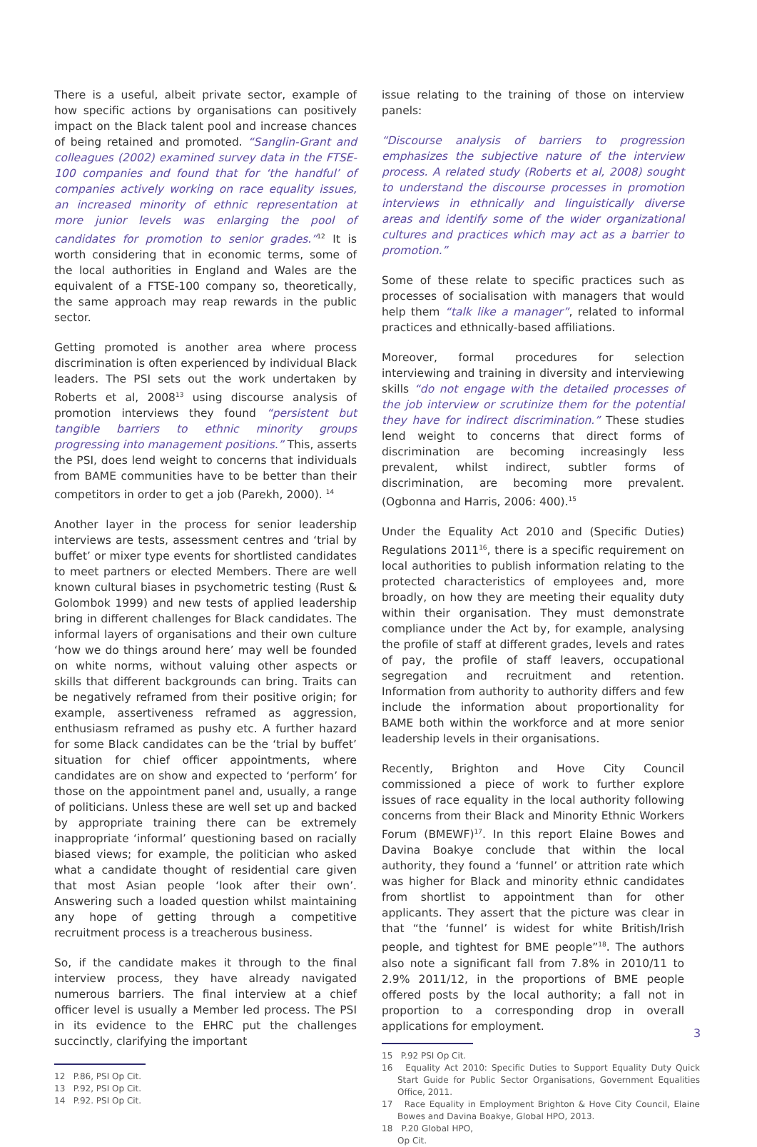There is a useful, albeit private sector, example of how specific actions by organisations can positively impact on the Black talent pool and increase chances of being retained and promoted. “Sanglin-Grant and colleagues (2002) examined survey data in the FTSE-100 companies and found that for ‘the handful’ of companies actively working on race equality issues, an increased minority of ethnic representation at more junior levels was enlarging the pool of candidates for promotion to senior grades.”<sup>12</sup> It is worth considering that in economic terms, some of the local authorities in England and Wales are the equivalent of a FTSE-100 company so, theoretically, the same approach may reap rewards in the public sector.
Getting promoted is another area where process discrimination is often experienced by individual Black leaders. The PSI sets out the work undertaken by Roberts et al, 2008<sup>13</sup> using discourse analysis of promotion interviews they found “persistent but tangible barriers to ethnic minority groups progressing into management positions.” This, asserts the PSI, does lend weight to concerns that individuals from BAME communities have to be better than their competitors in order to get a job (Parekh, 2000). <sup>14</sup>
Another layer in the process for senior leadership interviews are tests, assessment centres and ‘trial by buffet’ or mixer type events for shortlisted candidates to meet partners or elected Members. There are well known cultural biases in psychometric testing (Rust & Golombok 1999) and new tests of applied leadership bring in different challenges for Black candidates. The informal layers of organisations and their own culture ‘how we do things around here’ may well be founded on white norms, without valuing other aspects or skills that different backgrounds can bring. Traits can be negatively reframed from their positive origin; for example, assertiveness reframed as aggression, enthusiasm reframed as pushy etc. A further hazard for some Black candidates can be the ‘trial by buffet’ situation for chief officer appointments, where candidates are on show and expected to ‘perform’ for those on the appointment panel and, usually, a range of politicians. Unless these are well set up and backed by appropriate training there can be extremely inappropriate ‘informal’ questioning based on racially biased views; for example, the politician who asked what a candidate thought of residential care given that most Asian people ‘look after their own’. Answering such a loaded question whilst maintaining any hope of getting through a competitive recruitment process is a treacherous business.
So, if the candidate makes it through to the final interview process, they have already navigated numerous barriers. The final interview at a chief officer level is usually a Member led process. The PSI in its evidence to the EHRC put the challenges succinctly, clarifying the important
12 P.86, PSI Op Cit.
13 P.92, PSI Op Cit.
14 P.92. PSI Op Cit.
issue relating to the training of those on interview panels:
“Discourse analysis of barriers to progression emphasizes the subjective nature of the interview process. A related study (Roberts et al, 2008) sought to understand the discourse processes in promotion interviews in ethnically and linguistically diverse areas and identify some of the wider organizational cultures and practices which may act as a barrier to promotion.”
Some of these relate to specific practices such as processes of socialisation with managers that would help them “talk like a manager”, related to informal practices and ethnically-based affiliations.
Moreover, formal procedures for selection interviewing and training in diversity and interviewing skills “do not engage with the detailed processes of the job interview or scrutinize them for the potential they have for indirect discrimination.” These studies lend weight to concerns that direct forms of discrimination are becoming increasingly less prevalent, whilst indirect, subtler forms of discrimination, are becoming more prevalent. (Ogbonna and Harris, 2006: 400).<sup>15</sup>
Under the Equality Act 2010 and (Specific Duties) Regulations 2011<sup>16</sup>, there is a specific requirement on local authorities to publish information relating to the protected characteristics of employees and, more broadly, on how they are meeting their equality duty within their organisation. They must demonstrate compliance under the Act by, for example, analysing the profile of staff at different grades, levels and rates of pay, the profile of staff leavers, occupational segregation and recruitment and retention. Information from authority to authority differs and few include the information about proportionality for BAME both within the workforce and at more senior leadership levels in their organisations.
Recently, Brighton and Hove City Council commissioned a piece of work to further explore issues of race equality in the local authority following concerns from their Black and Minority Ethnic Workers Forum (BMEWF)<sup>17</sup>. In this report Elaine Bowes and Davina Boakye conclude that within the local authority, they found a ‘funnel’ or attrition rate which was higher for Black and minority ethnic candidates from shortlist to appointment than for other applicants. They assert that the picture was clear in that “the ‘funnel’ is widest for white British/Irish people, and tightest for BME people”<sup>18</sup>. The authors also note a significant fall from 7.8% in 2010/11 to 2.9% 2011/12, in the proportions of BME people offered posts by the local authority; a fall not in proportion to a corresponding drop in overall applications for employment.
15 P.92 PSI Op Cit.
16 Equality Act 2010: Specific Duties to Support Equality Duty Quick Start Guide for Public Sector Organisations, Government Equalities Office, 2011.
17 Race Equality in Employment Brighton & Hove City Council, Elaine Bowes and Davina Boakye, Global HPO, 2013.
18 P.20 Global HPO, Op Cit.
3